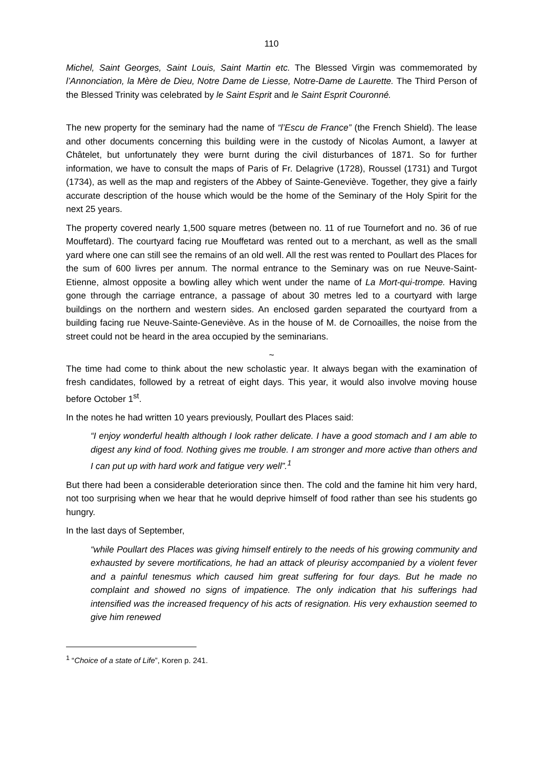110
Michel, Saint Georges, Saint Louis, Saint Martin etc. The Blessed Virgin was commemorated by l’Annonciation, la Mère de Dieu, Notre Dame de Liesse, Notre-Dame de Laurette. The Third Person of the Blessed Trinity was celebrated by le Saint Esprit and le Saint Esprit Couronné.
The new property for the seminary had the name of “l’Escu de France” (the French Shield). The lease and other documents concerning this building were in the custody of Nicolas Aumont, a lawyer at Châtelet, but unfortunately they were burnt during the civil disturbances of 1871. So for further information, we have to consult the maps of Paris of Fr. Delagrive (1728), Roussel (1731) and Turgot (1734), as well as the map and registers of the Abbey of Sainte-Geneviève. Together, they give a fairly accurate description of the house which would be the home of the Seminary of the Holy Spirit for the next 25 years.
The property covered nearly 1,500 square metres (between no. 11 of rue Tournefort and no. 36 of rue Mouffetard). The courtyard facing rue Mouffetard was rented out to a merchant, as well as the small yard where one can still see the remains of an old well. All the rest was rented to Poullart des Places for the sum of 600 livres per annum. The normal entrance to the Seminary was on rue Neuve-Saint-Etienne, almost opposite a bowling alley which went under the name of La Mort-qui-trompe. Having gone through the carriage entrance, a passage of about 30 metres led to a courtyard with large buildings on the northern and western sides. An enclosed garden separated the courtyard from a building facing rue Neuve-Sainte-Geneviève. As in the house of M. de Cornoailles, the noise from the street could not be heard in the area occupied by the seminarians.
~
The time had come to think about the new scholastic year. It always began with the examination of fresh candidates, followed by a retreat of eight days. This year, it would also involve moving house before October 1<sup>st</sup>.
In the notes he had written 10 years previously, Poullart des Places said:
“I enjoy wonderful health although I look rather delicate. I have a good stomach and I am able to digest any kind of food. Nothing gives me trouble. I am stronger and more active than others and I can put up with hard work and fatigue very well”.<sup>1</sup>
But there had been a considerable deterioration since then. The cold and the famine hit him very hard, not too surprising when we hear that he would deprive himself of food rather than see his students go hungry.
In the last days of September,
“while Poullart des Places was giving himself entirely to the needs of his growing community and exhausted by severe mortifications, he had an attack of pleurisy accompanied by a violent fever and a painful tenesmus which caused him great suffering for four days. But he made no complaint and showed no signs of impatience. The only indication that his sufferings had intensified was the increased frequency of his acts of resignation. His very exhaustion seemed to give him renewed
<sup>1</sup> “Choice of a state of Life”, Koren p. 241.